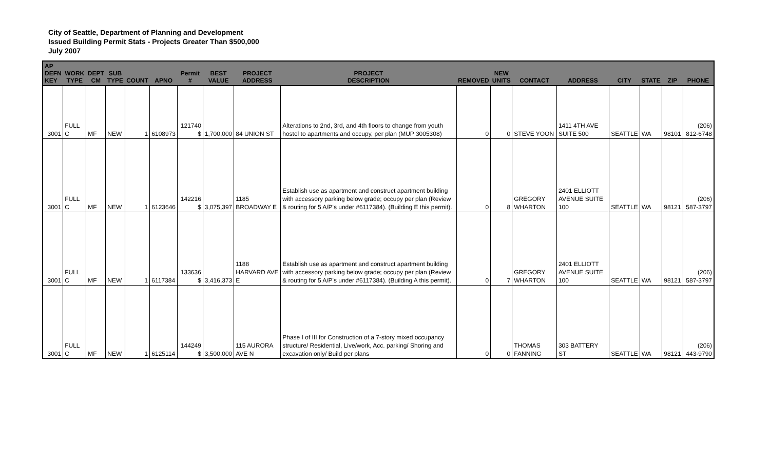City of Seattle, Department of Planning and Development
Issued Building Permit Stats - Projects Greater Than $500,000
July 2007
| AP DEFN KEY | WORK TYPE | DEPT CM | SUB TYPE | COUNT | APNO | Permit # | BEST VALUE | PROJECT ADDRESS | PROJECT DESCRIPTION | REMOVED | NEW UNITS | CONTACT | ADDRESS | CITY | STATE | ZIP | PHONE |
| --- | --- | --- | --- | --- | --- | --- | --- | --- | --- | --- | --- | --- | --- | --- | --- | --- | --- |
| 3001 | FULL C | MF | NEW | 1 | 6108973 | 121740 $ | 1,700,000 | 84 UNION ST | Alterations to 2nd, 3rd, and 4th floors to change from youth hostel to apartments and occupy, per plan (MUP 3005308) | 0 | 0 | STEVE YOON | 1411 4TH AVE SUITE 500 | SEATTLE | WA | 98101 | (206) 812-6748 |
| 3001 | FULL C | MF | NEW | 1 | 6123646 | 142216 $ | 3,075,397 | 1185 BROADWAY E | Establish use as apartment and construct apartment building with accessory parking below grade; occupy per plan (Review & routing for 5 A/P's under #6117384). (Building E this permit). | 0 | 8 | GREGORY WHARTON | 2401 ELLIOTT AVENUE SUITE 100 | SEATTLE | WA | 98121 | (206) 587-3797 |
| 3001 | FULL C | MF | NEW | 1 | 6117384 | 133636 $ | 3,416,373 | 1188 HARVARD AVE E | Establish use as apartment and construct apartment building with accessory parking below grade; occupy per plan (Review & routing for 5 A/P's under #6117384). (Building A this permit). | 0 | 7 | GREGORY WHARTON | 2401 ELLIOTT AVENUE SUITE 100 | SEATTLE | WA | 98121 | (206) 587-3797 |
| 3001 | FULL C | MF | NEW | 1 | 6125114 | 144249 $ | 3,500,000 | 115 AURORA AVE N | Phase I of III for Construction of a 7-story mixed occupancy structure/ Residential, Live/work, Acc. parking/ Shoring and excavation only/ Build per plans | 0 | 0 | THOMAS FANNING | 303 BATTERY ST | SEATTLE | WA | 98121 | (206) 443-9790 |